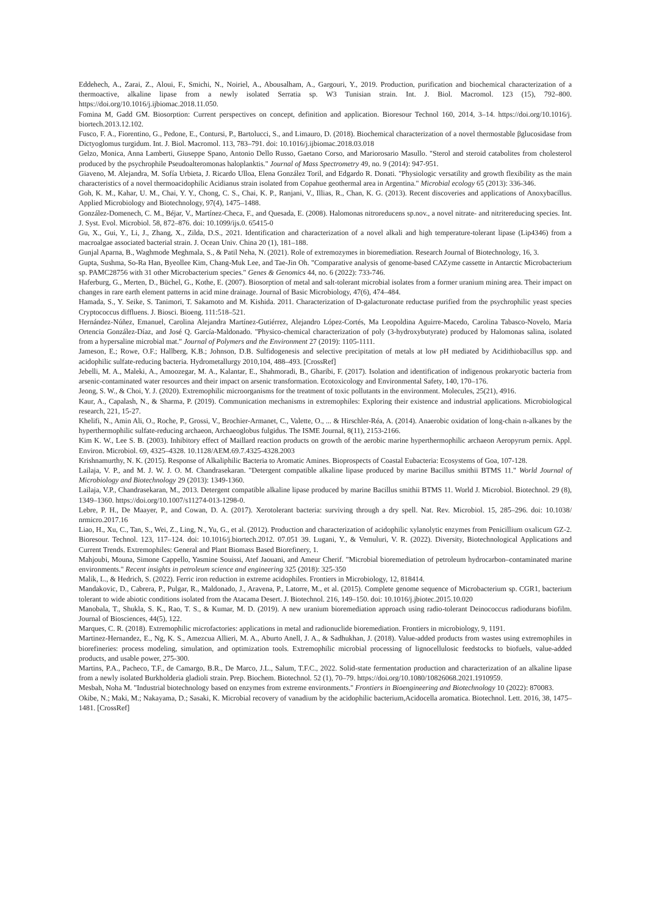Eddehech, A., Zarai, Z., Aloui, F., Smichi, N., Noiriel, A., Abousalham, A., Gargouri, Y., 2019. Production, purification and biochemical characterization of a thermoactive, alkaline lipase from a newly isolated Serratia sp. W3 Tunisian strain. Int. J. Biol. Macromol. 123 (15), 792–800. https://doi.org/10.1016/j.ijbiomac.2018.11.050.
Fomina M, Gadd GM. Biosorption: Current perspectives on concept, definition and application. Bioresour Technol 160, 2014, 3–14. https://doi.org/10.1016/j. biortech.2013.12.102.
Fusco, F. A., Fiorentino, G., Pedone, E., Contursi, P., Bartolucci, S., and Limauro, D. (2018). Biochemical characterization of a novel thermostable βglucosidase from Dictyoglomus turgidum. Int. J. Biol. Macromol. 113, 783–791. doi: 10.1016/j.ijbiomac.2018.03.018
Gelzo, Monica, Anna Lamberti, Giuseppe Spano, Antonio Dello Russo, Gaetano Corso, and Mariorosario Masullo. "Sterol and steroid catabolites from cholesterol produced by the psychrophile Pseudoalteromonas haloplanktis." Journal of Mass Spectrometry 49, no. 9 (2014): 947-951.
Giaveno, M. Alejandra, M. Sofía Urbieta, J. Ricardo Ulloa, Elena González Toril, and Edgardo R. Donati. "Physiologic versatility and growth flexibility as the main characteristics of a novel thermoacidophilic Acidianus strain isolated from Copahue geothermal area in Argentina." Microbial ecology 65 (2013): 336-346.
Goh, K. M., Kahar, U. M., Chai, Y. Y., Chong, C. S., Chai, K. P., Ranjani, V., Illias, R., Chan, K. G. (2013). Recent discoveries and applications of Anoxybacillus. Applied Microbiology and Biotechnology, 97(4), 1475–1488.
González-Domenech, C. M., Béjar, V., Martínez-Checa, F., and Quesada, E. (2008). Halomonas nitroreducens sp.nov., a novel nitrate- and nitritereducing species. Int. J. Syst. Evol. Microbiol. 58, 872–876. doi: 10.1099/ijs.0. 65415-0
Gu, X., Gui, Y., Li, J., Zhang, X., Zilda, D.S., 2021. Identification and characterization of a novel alkali and high temperature-tolerant lipase (Lip4346) from a macroalgae associated bacterial strain. J. Ocean Univ. China 20 (1), 181–188.
Gunjal Aparna, B., Waghmode Meghmala, S., & Patil Neha, N. (2021). Role of extremozymes in bioremediation. Research Journal of Biotechnology, 16, 3.
Gupta, Sushma, So-Ra Han, Byeollee Kim, Chang-Muk Lee, and Tae-Jin Oh. "Comparative analysis of genome-based CAZyme cassette in Antarctic Microbacterium sp. PAMC28756 with 31 other Microbacterium species." Genes & Genomics 44, no. 6 (2022): 733-746.
Haferburg, G., Merten, D., Büchel, G., Kothe, E. (2007). Biosorption of metal and salt-tolerant microbial isolates from a former uranium mining area. Their impact on changes in rare earth element patterns in acid mine drainage. Journal of Basic Microbiology, 47(6), 474–484.
Hamada, S., Y. Seike, S. Tanimori, T. Sakamoto and M. Kishida. 2011. Characterization of D-galacturonate reductase purified from the psychrophilic yeast species Cryptococcus diffluens. J. Biosci. Bioeng. 111:518–521.
Hernández-Núñez, Emanuel, Carolina Alejandra Martínez-Gutiérrez, Alejandro López-Cortés, Ma Leopoldina Aguirre-Macedo, Carolina Tabasco-Novelo, Maria Ortencia González-Díaz, and José Q. García-Maldonado. "Physico-chemical characterization of poly (3-hydroxybutyrate) produced by Halomonas salina, isolated from a hypersaline microbial mat." Journal of Polymers and the Environment 27 (2019): 1105-1111.
Jameson, E.; Rowe, O.F.; Hallberg, K.B.; Johnson, D.B. Sulfidogenesis and selective precipitation of metals at low pH mediated by Acidithiobacillus spp. and acidophilic sulfate-reducing bacteria. Hydrometallurgy 2010,104, 488–493. [CrossRef]
Jebelli, M. A., Maleki, A., Amoozegar, M. A., Kalantar, E., Shahmoradi, B., Gharibi, F. (2017). Isolation and identification of indigenous prokaryotic bacteria from arsenic-contaminated water resources and their impact on arsenic transformation. Ecotoxicology and Environmental Safety, 140, 170–176.
Jeong, S. W., & Choi, Y. J. (2020). Extremophilic microorganisms for the treatment of toxic pollutants in the environment. Molecules, 25(21), 4916.
Kaur, A., Capalash, N., & Sharma, P. (2019). Communication mechanisms in extremophiles: Exploring their existence and industrial applications. Microbiological research, 221, 15-27.
Khelifi, N., Amin Ali, O., Roche, P., Grossi, V., Brochier-Armanet, C., Valette, O., ... & Hirschler-Réa, A. (2014). Anaerobic oxidation of long-chain n-alkanes by the hyperthermophilic sulfate-reducing archaeon, Archaeoglobus fulgidus. The ISME Journal, 8(11), 2153-2166.
Kim K. W., Lee S. B. (2003). Inhibitory effect of Maillard reaction products on growth of the aerobic marine hyperthermophilic archaeon Aeropyrum pernix. Appl. Environ. Microbiol. 69, 4325–4328. 10.1128/AEM.69.7.4325-4328.2003
Krishnamurthy, N. K. (2015). Response of Alkaliphilic Bacteria to Aromatic Amines. Bioprospects of Coastal Eubacteria: Ecosystems of Goa, 107-128.
Lailaja, V. P., and M. J. W. J. O. M. Chandrasekaran. "Detergent compatible alkaline lipase produced by marine Bacillus smithii BTMS 11." World Journal of Microbiology and Biotechnology 29 (2013): 1349-1360.
Lailaja, V.P., Chandrasekaran, M., 2013. Detergent compatible alkaline lipase produced by marine Bacillus smithii BTMS 11. World J. Microbiol. Biotechnol. 29 (8), 1349–1360. https://doi.org/10.1007/s11274-013-1298-0.
Lebre, P. H., De Maayer, P., and Cowan, D. A. (2017). Xerotolerant bacteria: surviving through a dry spell. Nat. Rev. Microbiol. 15, 285–296. doi: 10.1038/ nrmicro.2017.16
Liao, H., Xu, C., Tan, S., Wei, Z., Ling, N., Yu, G., et al. (2012). Production and characterization of acidophilic xylanolytic enzymes from Penicillium oxalicum GZ-2. Bioresour. Technol. 123, 117–124. doi: 10.1016/j.biortech.2012. 07.051 39. Lugani, Y., & Vemuluri, V. R. (2022). Diversity, Biotechnological Applications and Current Trends. Extremophiles: General and Plant Biomass Based Biorefinery, 1.
Mahjoubi, Mouna, Simone Cappello, Yasmine Souissi, Atef Jaouani, and Ameur Cherif. "Microbial bioremediation of petroleum hydrocarbon–contaminated marine environments." Recent insights in petroleum science and engineering 325 (2018): 325-350
Malik, L., & Hedrich, S. (2022). Ferric iron reduction in extreme acidophiles. Frontiers in Microbiology, 12, 818414.
Mandakovic, D., Cabrera, P., Pulgar, R., Maldonado, J., Aravena, P., Latorre, M., et al. (2015). Complete genome sequence of Microbacterium sp. CGR1, bacterium tolerant to wide abiotic conditions isolated from the Atacama Desert. J. Biotechnol. 216, 149–150. doi: 10.1016/j.jbiotec.2015.10.020
Manobala, T., Shukla, S. K., Rao, T. S., & Kumar, M. D. (2019). A new uranium bioremediation approach using radio-tolerant Deinococcus radiodurans biofilm. Journal of Biosciences, 44(5), 122.
Marques, C. R. (2018). Extremophilic microfactories: applications in metal and radionuclide bioremediation. Frontiers in microbiology, 9, 1191.
Martinez-Hernandez, E., Ng, K. S., Amezcua Allieri, M. A., Aburto Anell, J. A., & Sadhukhan, J. (2018). Value-added products from wastes using extremophiles in biorefineries: process modeling, simulation, and optimization tools. Extremophilic microbial processing of lignocellulosic feedstocks to biofuels, value-added products, and usable power, 275-300.
Martins, P.A., Pacheco, T.F., de Camargo, B.R., De Marco, J.L., Salum, T.F.C., 2022. Solid-state fermentation production and characterization of an alkaline lipase from a newly isolated Burkholderia gladioli strain. Prep. Biochem. Biotechnol. 52 (1), 70–79. https://doi.org/10.1080/10826068.2021.1910959.
Mesbah, Noha M. "Industrial biotechnology based on enzymes from extreme environments." Frontiers in Bioengineering and Biotechnology 10 (2022): 870083.
Okibe, N.; Maki, M.; Nakayama, D.; Sasaki, K. Microbial recovery of vanadium by the acidophilic bacterium,Acidocella aromatica. Biotechnol. Lett. 2016, 38, 1475–1481. [CrossRef]